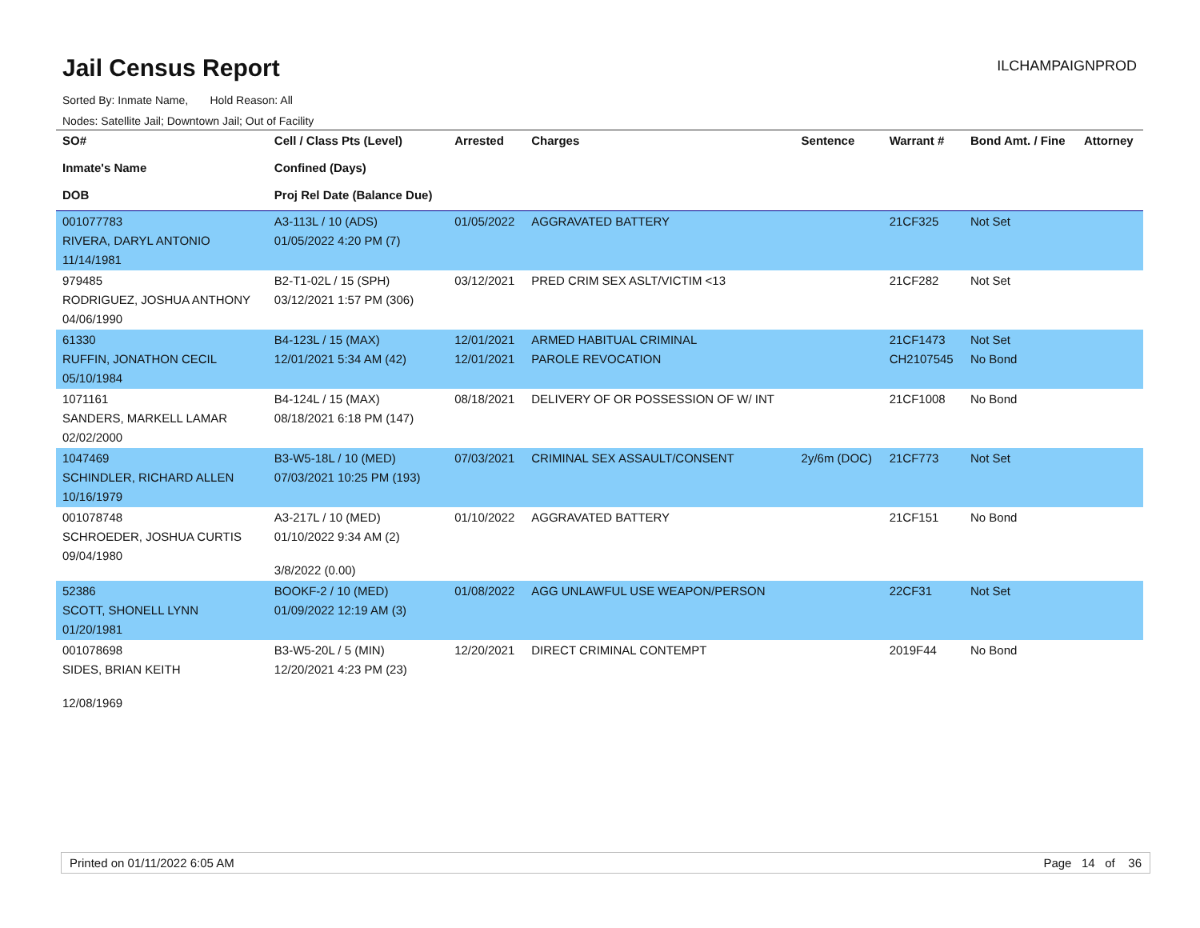Jail Census Report
ILCHAMPAIGNPROD
Sorted By: Inmate Name, Hold Reason: All
Nodes: Satellite Jail; Downtown Jail; Out of Facility
| SO# Inmate's Name DOB | Cell / Class Pts (Level) Confined (Days) Proj Rel Date (Balance Due) | Arrested | Charges | Sentence | Warrant # | Bond Amt. / Fine | Attorney |
| --- | --- | --- | --- | --- | --- | --- | --- |
| 001077783 RIVERA, DARYL ANTONIO 11/14/1981 | A3-113L / 10 (ADS) 01/05/2022 4:20 PM (7) | 01/05/2022 | AGGRAVATED BATTERY | | 21CF325 | Not Set | |
| 979485 RODRIGUEZ, JOSHUA ANTHONY 04/06/1990 | B2-T1-02L / 15 (SPH) 03/12/2021 1:57 PM (306) | 03/12/2021 | PRED CRIM SEX ASLT/VICTIM <13 | | 21CF282 | Not Set | |
| 61330 RUFFIN, JONATHON CECIL 05/10/1984 | B4-123L / 15 (MAX) 12/01/2021 5:34 AM (42) | 12/01/2021 12/01/2021 | ARMED HABITUAL CRIMINAL PAROLE REVOCATION | | 21CF1473 CH2107545 | Not Set No Bond | |
| 1071161 SANDERS, MARKELL LAMAR 02/02/2000 | B4-124L / 15 (MAX) 08/18/2021 6:18 PM (147) | 08/18/2021 | DELIVERY OF OR POSSESSION OF W/ INT | | 21CF1008 | No Bond | |
| 1047469 SCHINDLER, RICHARD ALLEN 10/16/1979 | B3-W5-18L / 10 (MED) 07/03/2021 10:25 PM (193) | 07/03/2021 | CRIMINAL SEX ASSAULT/CONSENT | 2y/6m (DOC) | 21CF773 | Not Set | |
| 001078748 SCHROEDER, JOSHUA CURTIS 09/04/1980 | A3-217L / 10 (MED) 01/10/2022 9:34 AM (2) 3/8/2022 (0.00) | 01/10/2022 | AGGRAVATED BATTERY | | 21CF151 | No Bond | |
| 52386 SCOTT, SHONELL LYNN 01/20/1981 | BOOKF-2 / 10 (MED) 01/09/2022 12:19 AM (3) | 01/08/2022 | AGG UNLAWFUL USE WEAPON/PERSON | | 22CF31 | Not Set | |
| 001078698 SIDES, BRIAN KEITH 12/08/1969 | B3-W5-20L / 5 (MIN) 12/20/2021 4:23 PM (23) | 12/20/2021 | DIRECT CRIMINAL CONTEMPT | | 2019F44 | No Bond | |
Printed on 01/11/2022 6:05 AM Page 14 of 36